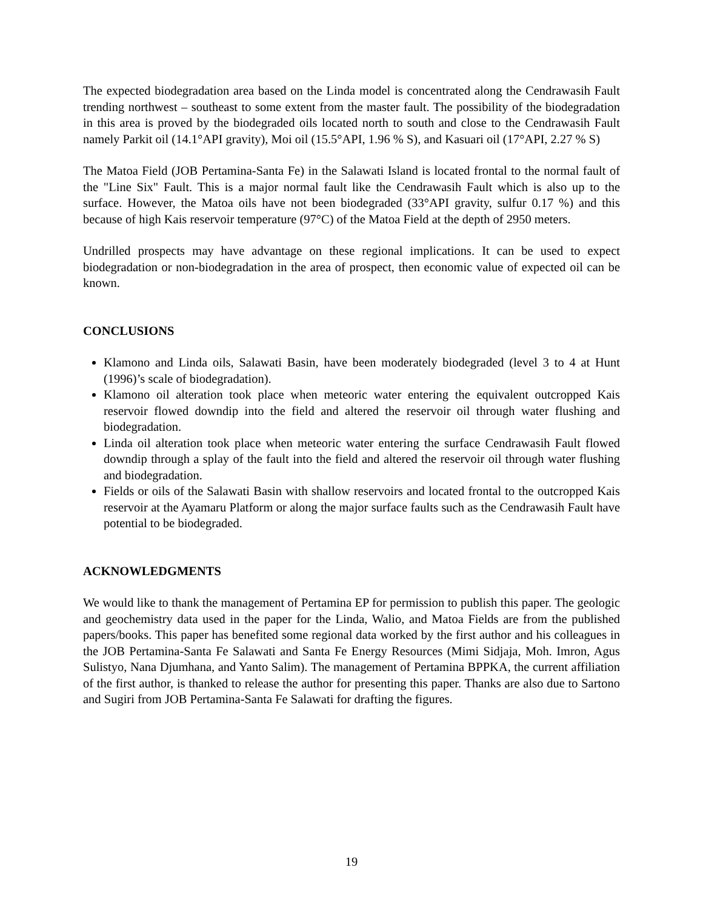The expected biodegradation area based on the Linda model is concentrated along the Cendrawasih Fault trending northwest – southeast to some extent from the master fault. The possibility of the biodegradation in this area is proved by the biodegraded oils located north to south and close to the Cendrawasih Fault namely Parkit oil (14.1°API gravity), Moi oil (15.5°API, 1.96 % S), and Kasuari oil (17°API, 2.27 % S)
The Matoa Field (JOB Pertamina-Santa Fe) in the Salawati Island is located frontal to the normal fault of the "Line Six" Fault. This is a major normal fault like the Cendrawasih Fault which is also up to the surface. However, the Matoa oils have not been biodegraded (33°API gravity, sulfur 0.17 %) and this because of high Kais reservoir temperature (97°C) of the Matoa Field at the depth of 2950 meters.
Undrilled prospects may have advantage on these regional implications. It can be used to expect biodegradation or non-biodegradation in the area of prospect, then economic value of expected oil can be known.
CONCLUSIONS
Klamono and Linda oils, Salawati Basin, have been moderately biodegraded (level 3 to 4 at Hunt (1996)’s scale of biodegradation).
Klamono oil alteration took place when meteoric water entering the equivalent outcropped Kais reservoir flowed downdip into the field and altered the reservoir oil through water flushing and biodegradation.
Linda oil alteration took place when meteoric water entering the surface Cendrawasih Fault flowed downdip through a splay of the fault into the field and altered the reservoir oil through water flushing and biodegradation.
Fields or oils of the Salawati Basin with shallow reservoirs and located frontal to the outcropped Kais reservoir at the Ayamaru Platform or along the major surface faults such as the Cendrawasih Fault have potential to be biodegraded.
ACKNOWLEDGMENTS
We would like to thank the management of Pertamina EP for permission to publish this paper. The geologic and geochemistry data used in the paper for the Linda, Walio, and Matoa Fields are from the published papers/books. This paper has benefited some regional data worked by the first author and his colleagues in the JOB Pertamina-Santa Fe Salawati and Santa Fe Energy Resources (Mimi Sidjaja, Moh. Imron, Agus Sulistyo, Nana Djumhana, and Yanto Salim). The management of Pertamina BPPKA, the current affiliation of the first author, is thanked to release the author for presenting this paper. Thanks are also due to Sartono and Sugiri from JOB Pertamina-Santa Fe Salawati for drafting the figures.
19